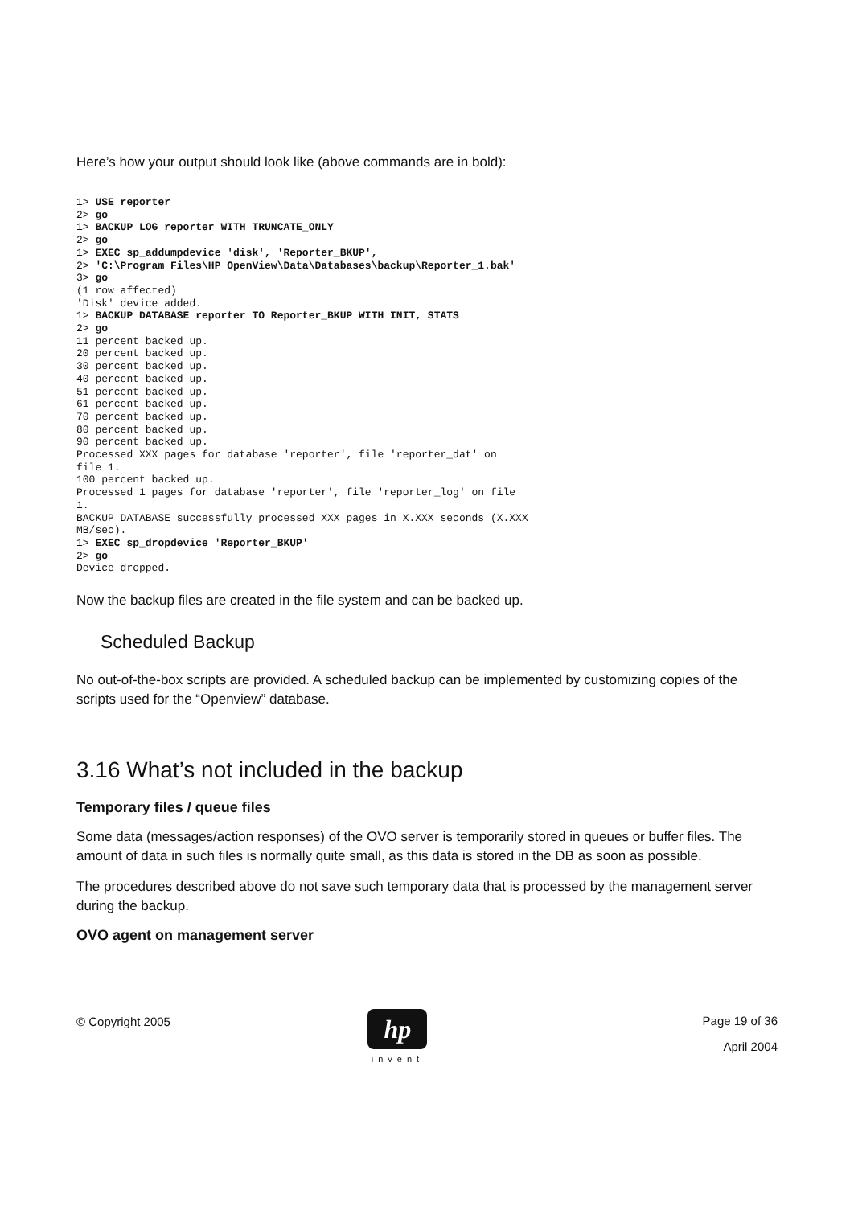Here’s how your output should look like (above commands are in bold):
1> USE reporter
2> go
1> BACKUP LOG reporter WITH TRUNCATE_ONLY
2> go
1> EXEC sp_addumpdevice 'disk', 'Reporter_BKUP',
2> 'C:\Program Files\HP OpenView\Data\Databases\backup\Reporter_1.bak'
3> go
(1 row affected)
'Disk' device added.
1> BACKUP DATABASE reporter TO Reporter_BKUP WITH INIT, STATS
2> go
11 percent backed up.
20 percent backed up.
30 percent backed up.
40 percent backed up.
51 percent backed up.
61 percent backed up.
70 percent backed up.
80 percent backed up.
90 percent backed up.
Processed XXX pages for database 'reporter', file 'reporter_dat' on
file 1.
100 percent backed up.
Processed 1 pages for database 'reporter', file 'reporter_log' on file
1.
BACKUP DATABASE successfully processed XXX pages in X.XXX seconds (X.XXX
MB/sec).
1> EXEC sp_dropdevice 'Reporter_BKUP'
2> go
Device dropped.
Now the backup files are created in the file system and can be backed up.
Scheduled Backup
No out-of-the-box scripts are provided. A scheduled backup can be implemented by customizing copies of the scripts used for the “Openview” database.
3.16 What’s not included in the backup
Temporary files / queue files
Some data (messages/action responses) of the OVO server is temporarily stored in queues or buffer files. The amount of data in such files is normally quite small, as this data is stored in the DB as soon as possible.
The procedures described above do not save such temporary data that is processed by the management server during the backup.
OVO agent on management server
© Copyright 2005
hp
invent
Page 19 of 36
April 2004